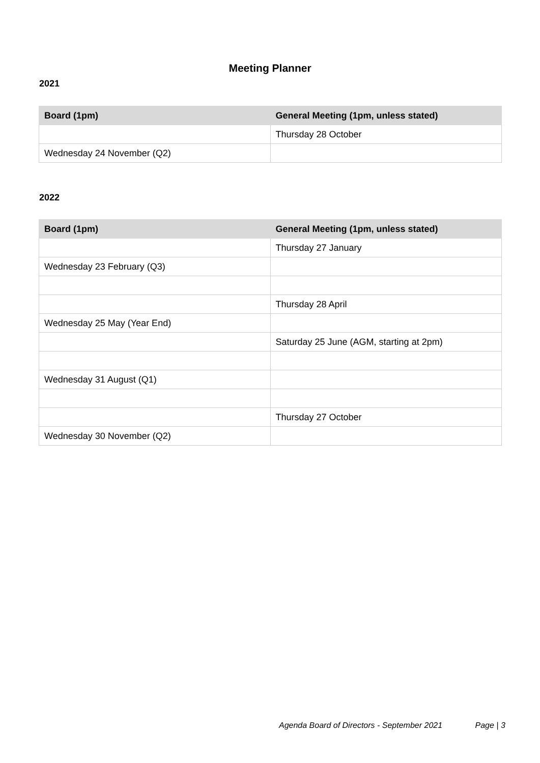Meeting Planner
2021
| Board (1pm) | General Meeting (1pm, unless stated) |
| --- | --- |
| | Thursday 28 October |
| Wednesday 24 November (Q2) | |
2022
| Board (1pm) | General Meeting (1pm, unless stated) |
| --- | --- |
| | Thursday 27 January |
| Wednesday 23 February (Q3) | |
| | Thursday 28 April |
| Wednesday 25 May (Year End) | |
| | Saturday 25 June (AGM, starting at 2pm) |
| Wednesday 31 August (Q1) | |
| | Thursday 27 October |
| Wednesday 30 November (Q2) | |
Agenda Board of Directors - September 2021 Page | 3